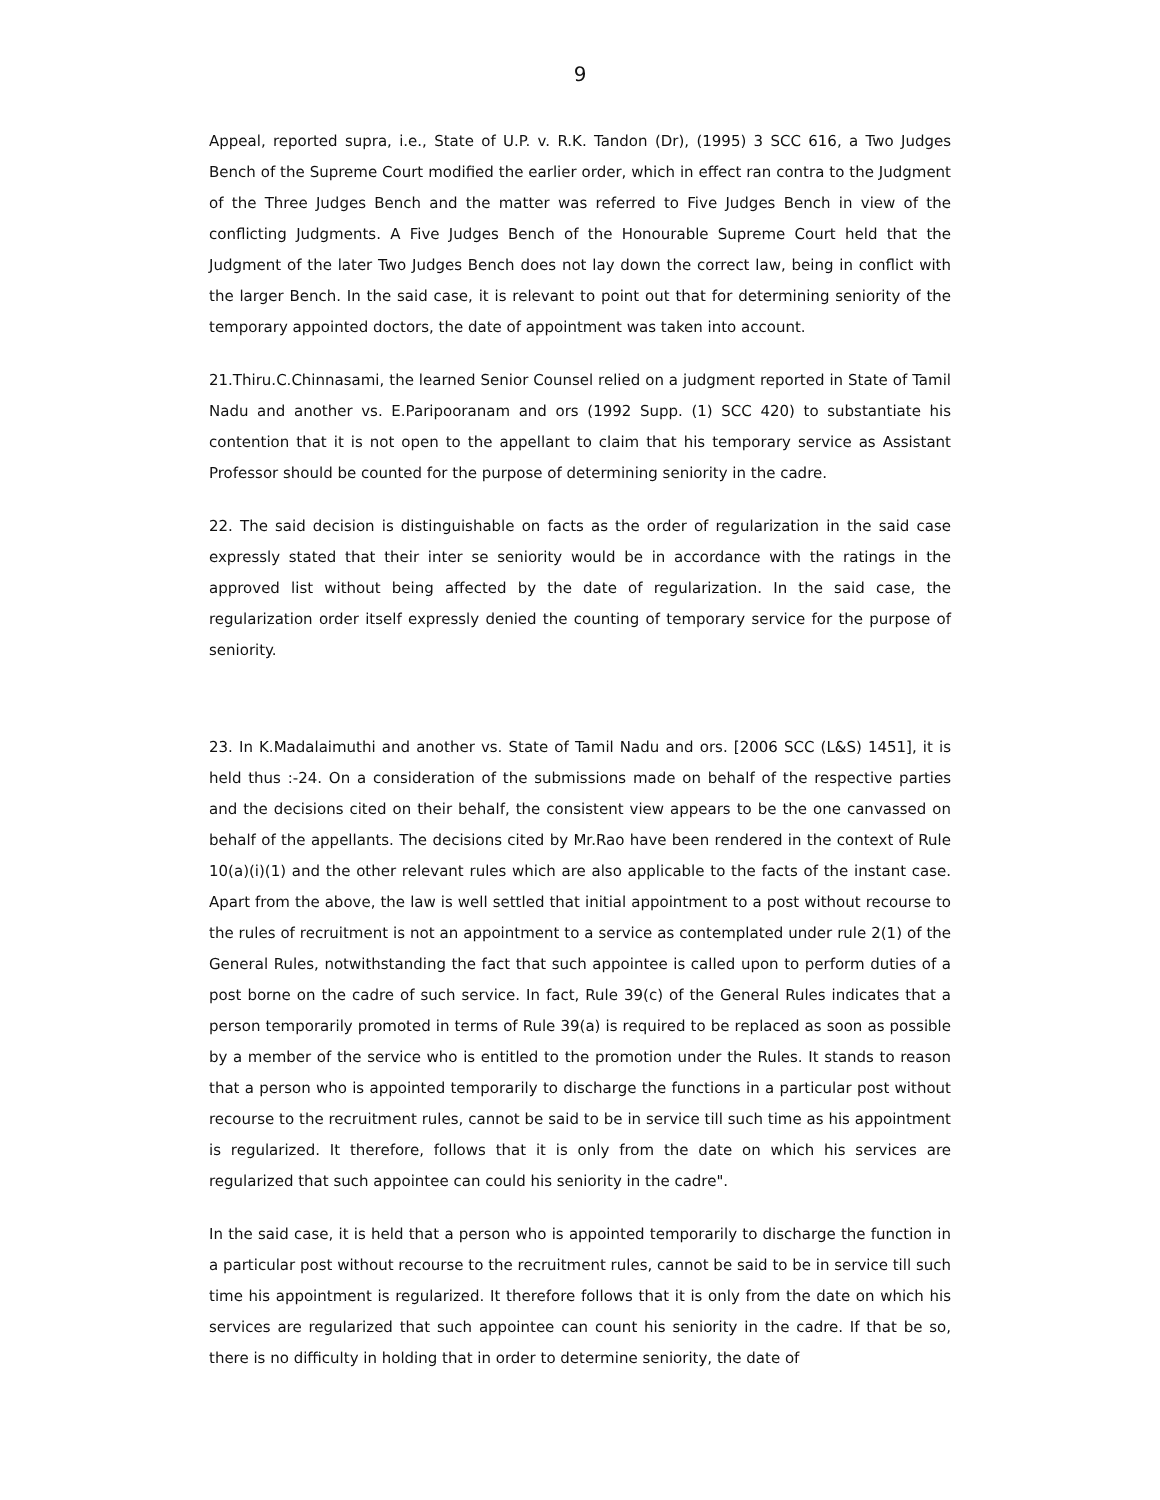9
Appeal, reported supra, i.e., State of U.P. v. R.K. Tandon (Dr), (1995) 3 SCC 616, a Two Judges Bench of the Supreme Court modified the earlier order, which in effect ran contra to the Judgment of the Three Judges Bench and the matter was referred to Five Judges Bench in view of the conflicting Judgments. A Five Judges Bench of the Honourable Supreme Court held that the Judgment of the later Two Judges Bench does not lay down the correct law, being in conflict with the larger Bench. In the said case, it is relevant to point out that for determining seniority of the temporary appointed doctors, the date of appointment was taken into account.
21.Thiru.C.Chinnasami, the learned Senior Counsel relied on a judgment reported in State of Tamil Nadu and another vs. E.Paripooranam and ors (1992 Supp. (1) SCC 420) to substantiate his contention that it is not open to the appellant to claim that his temporary service as Assistant Professor should be counted for the purpose of determining seniority in the cadre.
22. The said decision is distinguishable on facts as the order of regularization in the said case expressly stated that their inter se seniority would be in accordance with the ratings in the approved list without being affected by the date of regularization. In the said case, the regularization order itself expressly denied the counting of temporary service for the purpose of seniority.
23. In K.Madalaimuthi and another vs. State of Tamil Nadu and ors. [2006 SCC (L&S) 1451], it is held thus :-24. On a consideration of the submissions made on behalf of the respective parties and the decisions cited on their behalf, the consistent view appears to be the one canvassed on behalf of the appellants. The decisions cited by Mr.Rao have been rendered in the context of Rule 10(a)(i)(1) and the other relevant rules which are also applicable to the facts of the instant case. Apart from the above, the law is well settled that initial appointment to a post without recourse to the rules of recruitment is not an appointment to a service as contemplated under rule 2(1) of the General Rules, notwithstanding the fact that such appointee is called upon to perform duties of a post borne on the cadre of such service. In fact, Rule 39(c) of the General Rules indicates that a person temporarily promoted in terms of Rule 39(a) is required to be replaced as soon as possible by a member of the service who is entitled to the promotion under the Rules. It stands to reason that a person who is appointed temporarily to discharge the functions in a particular post without recourse to the recruitment rules, cannot be said to be in service till such time as his appointment is regularized. It therefore, follows that it is only from the date on which his services are regularized that such appointee can could his seniority in the cadre".
In the said case, it is held that a person who is appointed temporarily to discharge the function in a particular post without recourse to the recruitment rules, cannot be said to be in service till such time his appointment is regularized. It therefore follows that it is only from the date on which his services are regularized that such appointee can count his seniority in the cadre. If that be so, there is no difficulty in holding that in order to determine seniority, the date of